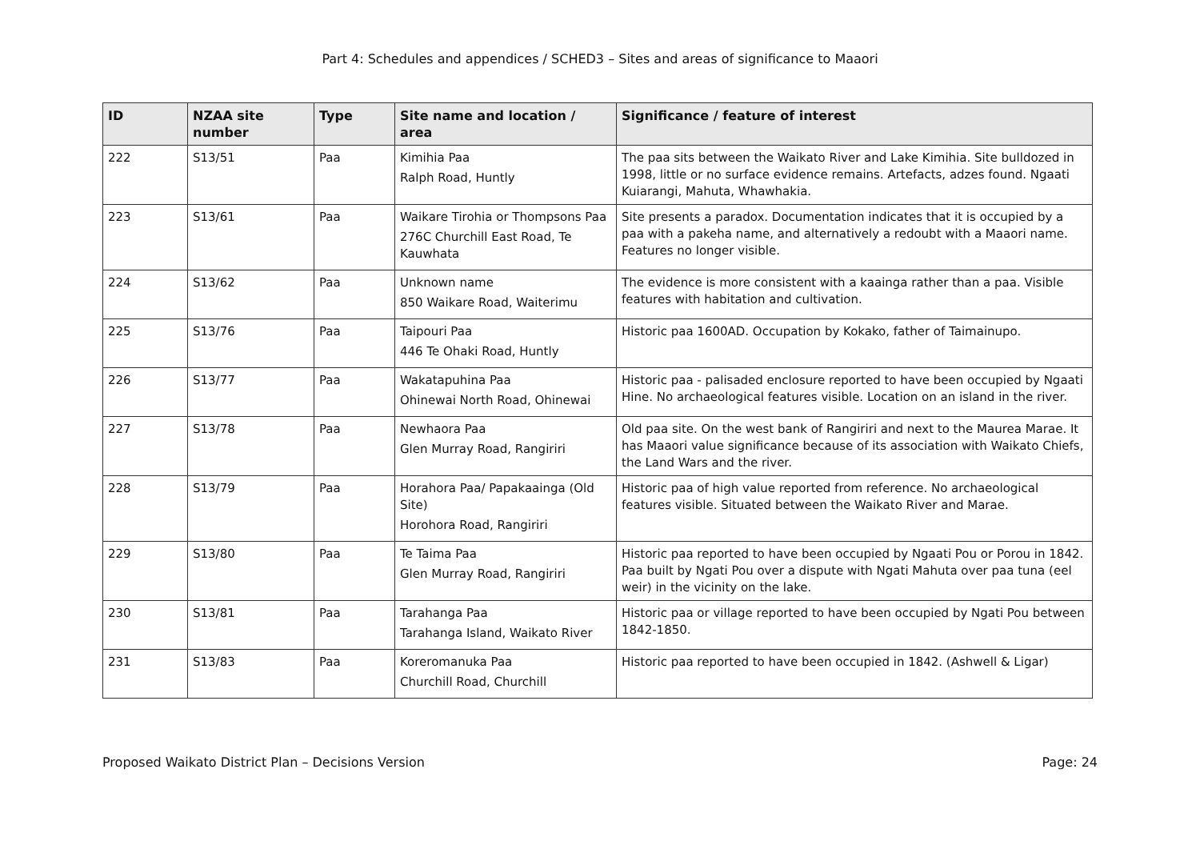Part 4: Schedules and appendices / SCHED3 – Sites and areas of significance to Maaori
| ID | NZAA site number | Type | Site name and location / area | Significance / feature of interest |
| --- | --- | --- | --- | --- |
| 222 | S13/51 | Paa | Kimihia Paa Ralph Road, Huntly | The paa sits between the Waikato River and Lake Kimihia. Site bulldozed in 1998, little or no surface evidence remains. Artefacts, adzes found. Ngaati Kuiarangi, Mahuta, Whawhakia. |
| 223 | S13/61 | Paa | Waikare Tirohia or Thompsons Paa 276C Churchill East Road, Te Kauwhata | Site presents a paradox. Documentation indicates that it is occupied by a paa with a pakeha name, and alternatively a redoubt with a Maaori name. Features no longer visible. |
| 224 | S13/62 | Paa | Unknown name 850 Waikare Road, Waiterimu | The evidence is more consistent with a kaainga rather than a paa. Visible features with habitation and cultivation. |
| 225 | S13/76 | Paa | Taipouri Paa 446 Te Ohaki Road, Huntly | Historic paa 1600AD. Occupation by Kokako, father of Taimainupo. |
| 226 | S13/77 | Paa | Wakatapuhina Paa Ohinewai North Road, Ohinewai | Historic paa - palisaded enclosure reported to have been occupied by Ngaati Hine. No archaeological features visible. Location on an island in the river. |
| 227 | S13/78 | Paa | Newhaora Paa Glen Murray Road, Rangiriri | Old paa site. On the west bank of Rangiriri and next to the Maurea Marae. It has Maaori value significance because of its association with Waikato Chiefs, the Land Wars and the river. |
| 228 | S13/79 | Paa | Horahora Paa/ Papakaainga (Old Site) Horohora Road, Rangiriri | Historic paa of high value reported from reference. No archaeological features visible. Situated between the Waikato River and Marae. |
| 229 | S13/80 | Paa | Te Taima Paa Glen Murray Road, Rangiriri | Historic paa reported to have been occupied by Ngaati Pou or Porou in 1842. Paa built by Ngati Pou over a dispute with Ngati Mahuta over paa tuna (eel weir) in the vicinity on the lake. |
| 230 | S13/81 | Paa | Tarahanga Paa Tarahanga Island, Waikato River | Historic paa or village reported to have been occupied by Ngati Pou between 1842-1850. |
| 231 | S13/83 | Paa | Koreromanuka Paa Churchill Road, Churchill | Historic paa reported to have been occupied in 1842. (Ashwell & Ligar) |
Proposed Waikato District Plan – Decisions Version Page: 24